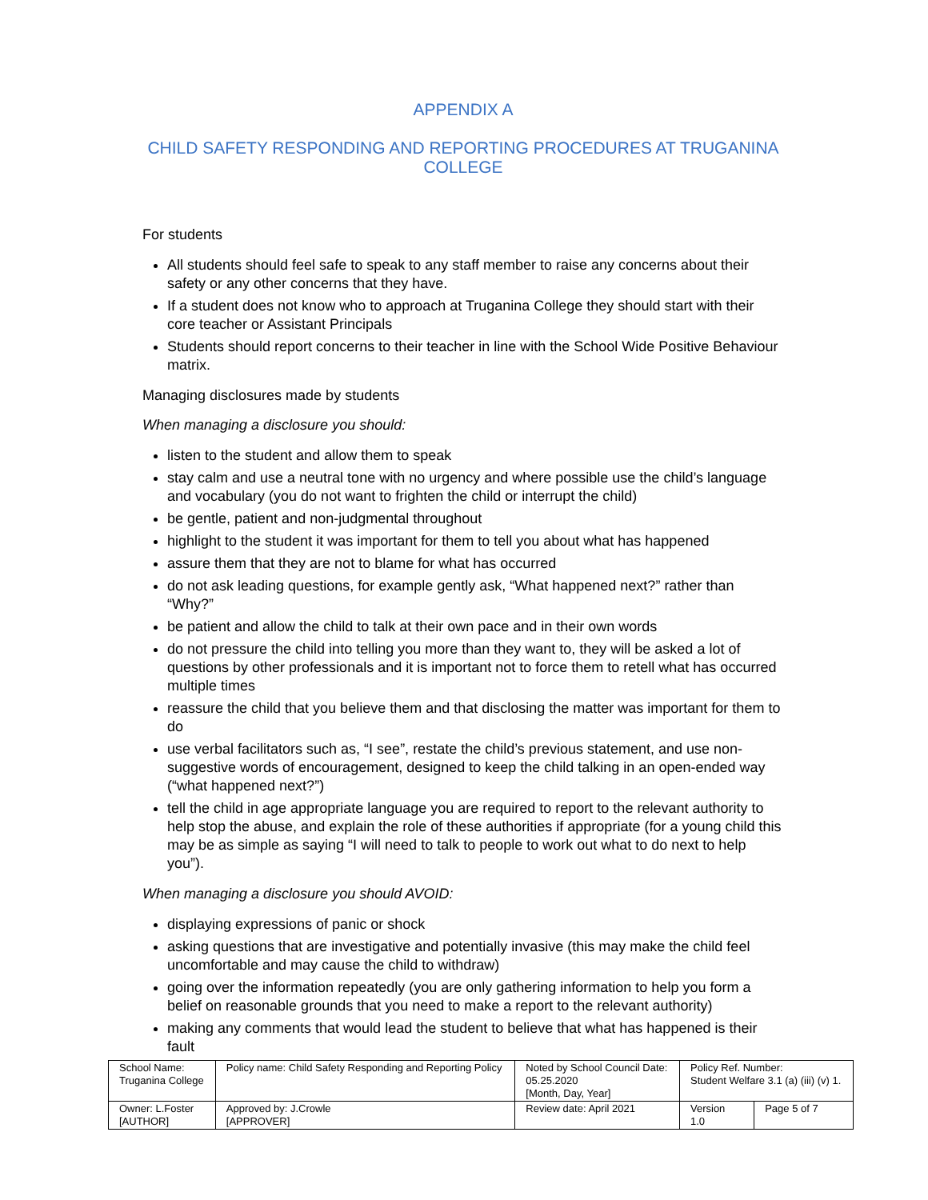APPENDIX A
CHILD SAFETY RESPONDING AND REPORTING PROCEDURES AT TRUGANINA COLLEGE
For students
All students should feel safe to speak to any staff member to raise any concerns about their safety or any other concerns that they have.
If a student does not know who to approach at Truganina College they should start with their core teacher or Assistant Principals
Students should report concerns to their teacher in line with the School Wide Positive Behaviour matrix.
Managing disclosures made by students
When managing a disclosure you should:
listen to the student and allow them to speak
stay calm and use a neutral tone with no urgency and where possible use the child’s language and vocabulary (you do not want to frighten the child or interrupt the child)
be gentle, patient and non-judgmental throughout
highlight to the student it was important for them to tell you about what has happened
assure them that they are not to blame for what has occurred
do not ask leading questions, for example gently ask, “What happened next?” rather than “Why?”
be patient and allow the child to talk at their own pace and in their own words
do not pressure the child into telling you more than they want to, they will be asked a lot of questions by other professionals and it is important not to force them to retell what has occurred multiple times
reassure the child that you believe them and that disclosing the matter was important for them to do
use verbal facilitators such as, “I see”, restate the child’s previous statement, and use non-suggestive words of encouragement, designed to keep the child talking in an open-ended way (“what happened next?”)
tell the child in age appropriate language you are required to report to the relevant authority to help stop the abuse, and explain the role of these authorities if appropriate (for a young child this may be as simple as saying “I will need to talk to people to work out what to do next to help you”).
When managing a disclosure you should AVOID:
displaying expressions of panic or shock
asking questions that are investigative and potentially invasive (this may make the child feel uncomfortable and may cause the child to withdraw)
going over the information repeatedly (you are only gathering information to help you form a belief on reasonable grounds that you need to make a report to the relevant authority)
making any comments that would lead the student to believe that what has happened is their fault
| School Name: Truganina College | Policy name: Child Safety Responding and Reporting Policy | Noted by School Council Date: 05.25.2020 [Month, Day, Year] | Policy Ref. Number: Student Welfare 3.1 (a) (iii) (v) 1. | |
| Owner: L.Foster [AUTHOR] | Approved by: J.Crowle [APPROVER] | Review date: April 2021 | Version 1.0 | Page 5 of 7 |